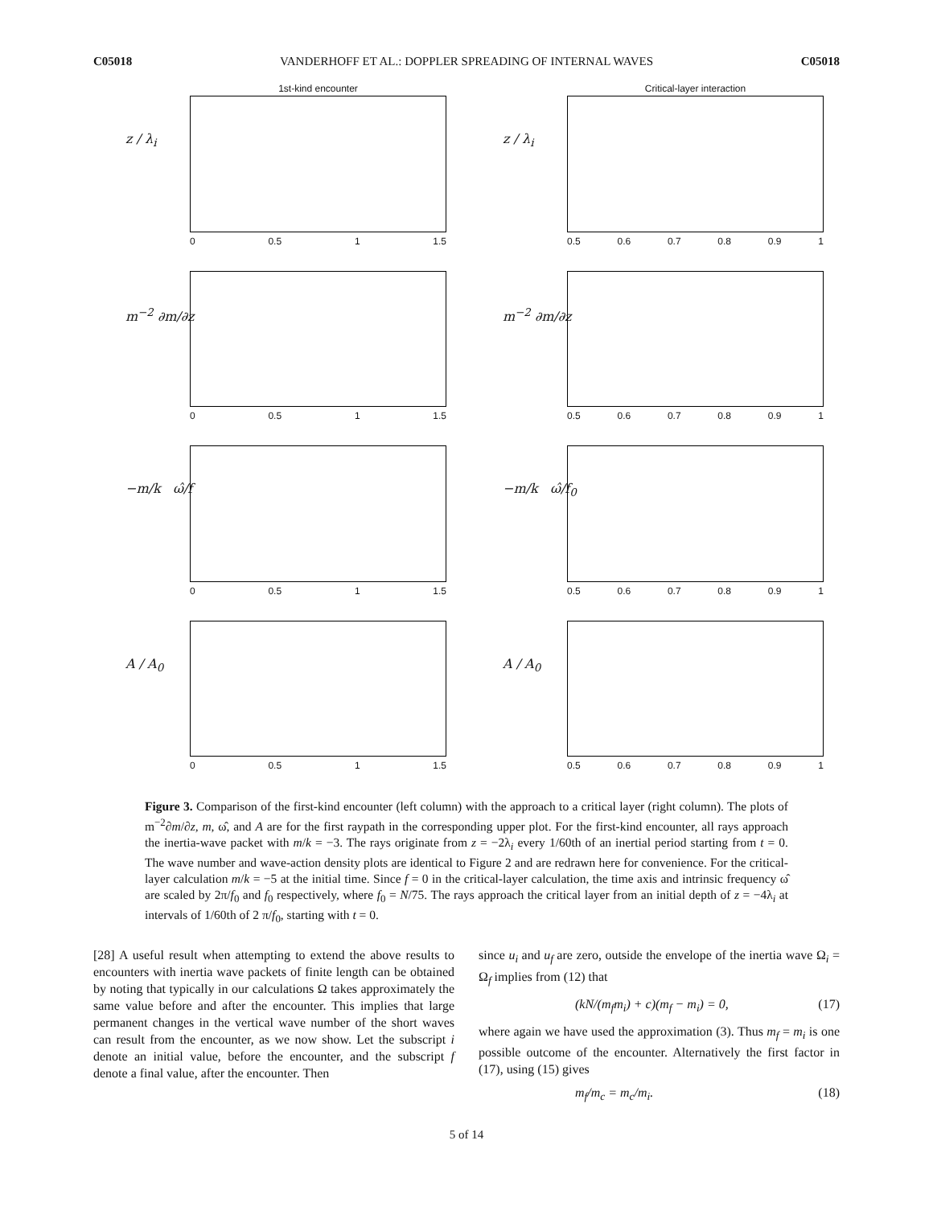C05018 VANDERHOFF ET AL.: DOPPLER SPREADING OF INTERNAL WAVES C05018
1st-kind encounter
z / λ<sub>i</sub>
0 0.5 1 1.5
Critical-layer interaction
z / λ<sub>i</sub>
0.5 0.6 0.7 0.8 0.9 1
m<sup>−2</sup> ∂m/∂z
0 0.5 1 1.5
m<sup>−2</sup> ∂m/∂z
0.5 0.6 0.7 0.8 0.9 1
−m/k ω̂/f
0 0.5 1 1.5
−m/k ω̂/f<sub>0</sub>
0.5 0.6 0.7 0.8 0.9 1
A / A<sub>0</sub>
0 0.5 1 1.5
A / A<sub>0</sub>
0.5 0.6 0.7 0.8 0.9 1
Figure 3. Comparison of the first-kind encounter (left column) with the approach to a critical layer (right column). The plots of m<sup>−2</sup>∂m/∂z, m, ω̂, and A are for the first raypath in the corresponding upper plot. For the first-kind encounter, all rays approach the inertia-wave packet with m/k = −3. The rays originate from z = −2λ<sub>i</sub> every 1/60th of an inertial period starting from t = 0. The wave number and wave-action density plots are identical to Figure 2 and are redrawn here for convenience. For the critical-layer calculation m/k = −5 at the initial time. Since f = 0 in the critical-layer calculation, the time axis and intrinsic frequency ω̂ are scaled by 2π/f<sub>0</sub> and f<sub>0</sub> respectively, where f<sub>0</sub> = N/75. The rays approach the critical layer from an initial depth of z = −4λ<sub>i</sub> at intervals of 1/60th of 2 π/f<sub>0</sub>, starting with t = 0.
[28] A useful result when attempting to extend the above results to encounters with inertia wave packets of finite length can be obtained by noting that typically in our calculations Ω takes approximately the same value before and after the encounter. This implies that large permanent changes in the vertical wave number of the short waves can result from the encounter, as we now show. Let the subscript i denote an initial value, before the encounter, and the subscript f denote a final value, after the encounter. Then
since u<sub>i</sub> and u<sub>f</sub> are zero, outside the envelope of the inertia wave Ω<sub>i</sub> = Ω<sub>f</sub> implies from (12) that
(kN/(m<sub>f</sub>m<sub>i</sub>) + c)(m<sub>f</sub> − m<sub>i</sub>) = 0, (17)
where again we have used the approximation (3). Thus m<sub>f</sub> = m<sub>i</sub> is one possible outcome of the encounter. Alternatively the first factor in (17), using (15) gives
m<sub>f</sub>/m<sub>c</sub> = m<sub>c</sub>/m<sub>i</sub>. (18)
5 of 14